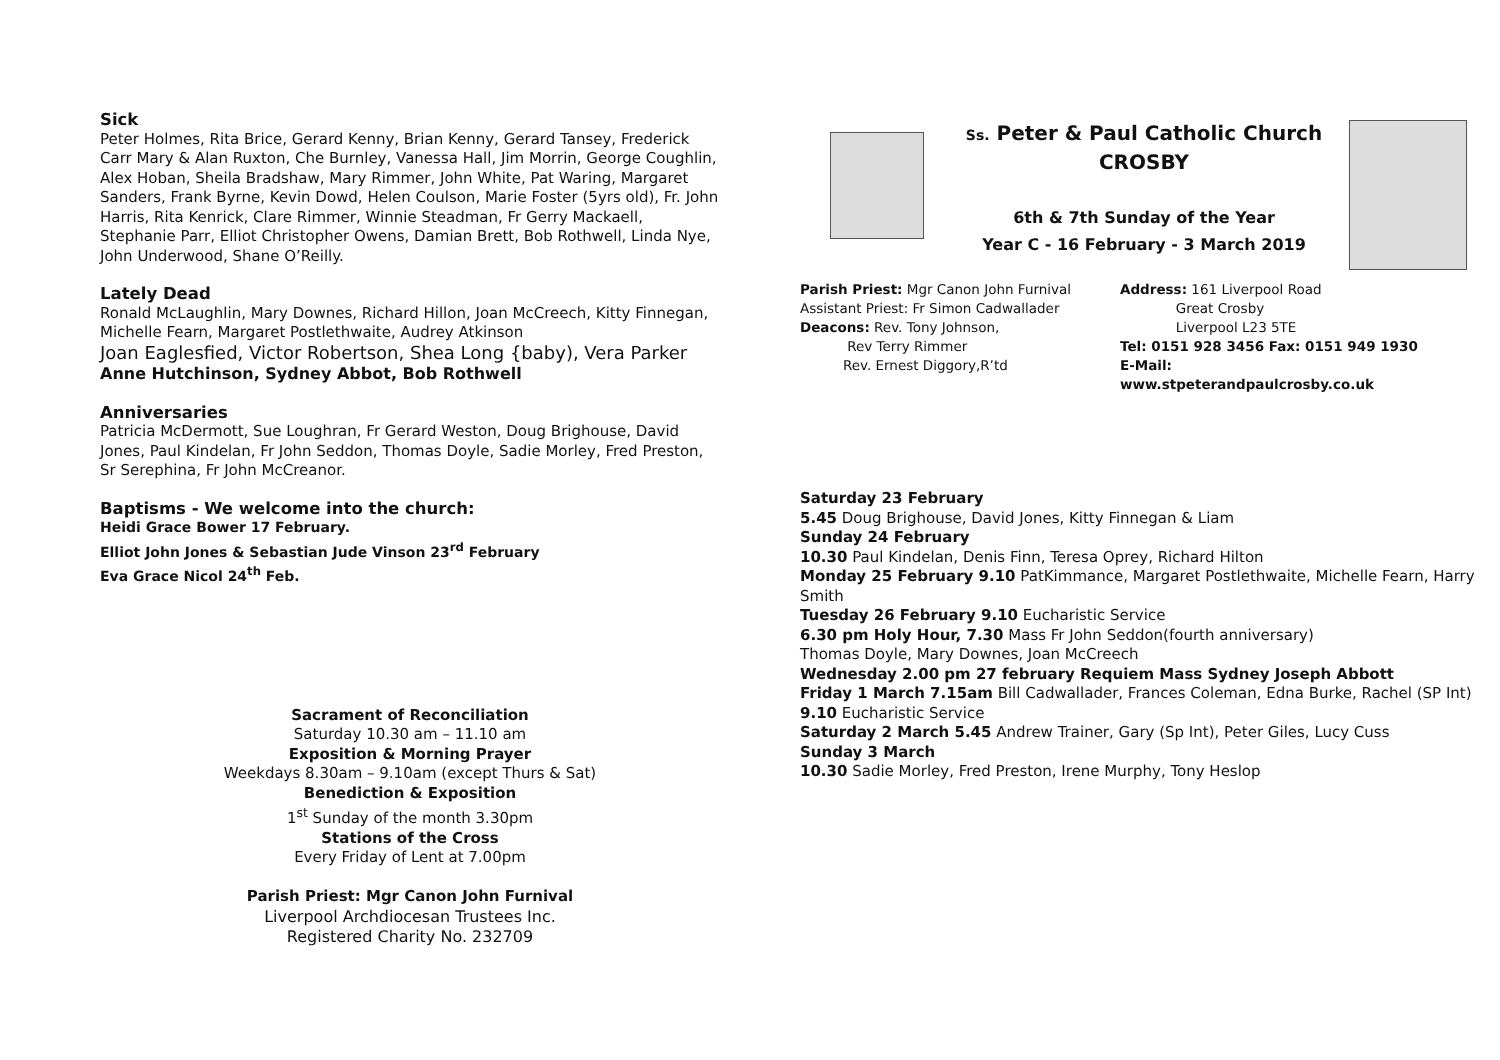Sick
Peter Holmes, Rita Brice, Gerard Kenny, Brian Kenny, Gerard Tansey, Frederick Carr Mary & Alan Ruxton, Che Burnley, Vanessa Hall, Jim Morrin, George Coughlin, Alex Hoban, Sheila Bradshaw, Mary Rimmer, John White, Pat Waring, Margaret Sanders, Frank Byrne, Kevin Dowd, Helen Coulson, Marie Foster (5yrs old), Fr. John Harris, Rita Kenrick, Clare Rimmer, Winnie Steadman, Fr Gerry Mackaell, Stephanie Parr, Elliot Christopher Owens, Damian Brett, Bob Rothwell, Linda Nye, John Underwood, Shane O’Reilly.
Lately Dead
Ronald McLaughlin, Mary Downes, Richard Hillon, Joan McCreech, Kitty Finnegan, Michelle Fearn, Margaret Postlethwaite, Audrey Atkinson
Joan Eaglesfied, Victor Robertson, Shea Long {baby), Vera Parker
Anne Hutchinson, Sydney Abbot, Bob Rothwell
Anniversaries
Patricia McDermott, Sue Loughran, Fr Gerard Weston, Doug Brighouse, David Jones, Paul Kindelan, Fr John Seddon, Thomas Doyle, Sadie Morley, Fred Preston, Sr Serephina, Fr John McCreanor.
Baptisms - We welcome into the church:
Heidi Grace Bower 17 February.
Elliot John Jones & Sebastian Jude Vinson 23<sup>rd</sup> February
Eva Grace Nicol 24<sup>th</sup> Feb.
Sacrament of Reconciliation
Saturday 10.30 am – 11.10 am
Exposition & Morning Prayer
Weekdays 8.30am – 9.10am (except Thurs & Sat)
Benediction & Exposition
1<sup>st</sup> Sunday of the month 3.30pm
Stations of the Cross
Every Friday of Lent at 7.00pm
Parish Priest: Mgr Canon John Furnival
Liverpool Archdiocesan Trustees Inc.
Registered Charity No. 232709
Ss. Peter & Paul Catholic Church
CROSBY
6th & 7th Sunday of the Year
Year C - 16 February - 3 March 2019
Parish Priest: Mgr Canon John Furnival
Assistant Priest: Fr Simon Cadwallader
Deacons: Rev. Tony Johnson,
Rev Terry Rimmer
Rev. Ernest Diggory,R’td
Address: 161 Liverpool Road
Great Crosby
Liverpool L23 5TE
Tel: 0151 928 3456 Fax: 0151 949 1930
E-Mail:
www.stpeterandpaulcrosby.co.uk
Saturday 23 February
5.45 Doug Brighouse, David Jones, Kitty Finnegan & Liam
Sunday 24 February
10.30 Paul Kindelan, Denis Finn, Teresa Oprey, Richard Hilton
Monday 25 February 9.10 PatKimmance, Margaret Postlethwaite, Michelle Fearn, Harry Smith
Tuesday 26 February 9.10 Eucharistic Service
6.30 pm Holy Hour, 7.30 Mass Fr John Seddon(fourth anniversary)
Thomas Doyle, Mary Downes, Joan McCreech
Wednesday 2.00 pm 27 february Requiem Mass Sydney Joseph Abbott
Friday 1 March 7.15am Bill Cadwallader, Frances Coleman, Edna Burke, Rachel (SP Int) 9.10 Eucharistic Service
Saturday 2 March 5.45 Andrew Trainer, Gary (Sp Int), Peter Giles, Lucy Cuss
Sunday 3 March
10.30 Sadie Morley, Fred Preston, Irene Murphy, Tony Heslop